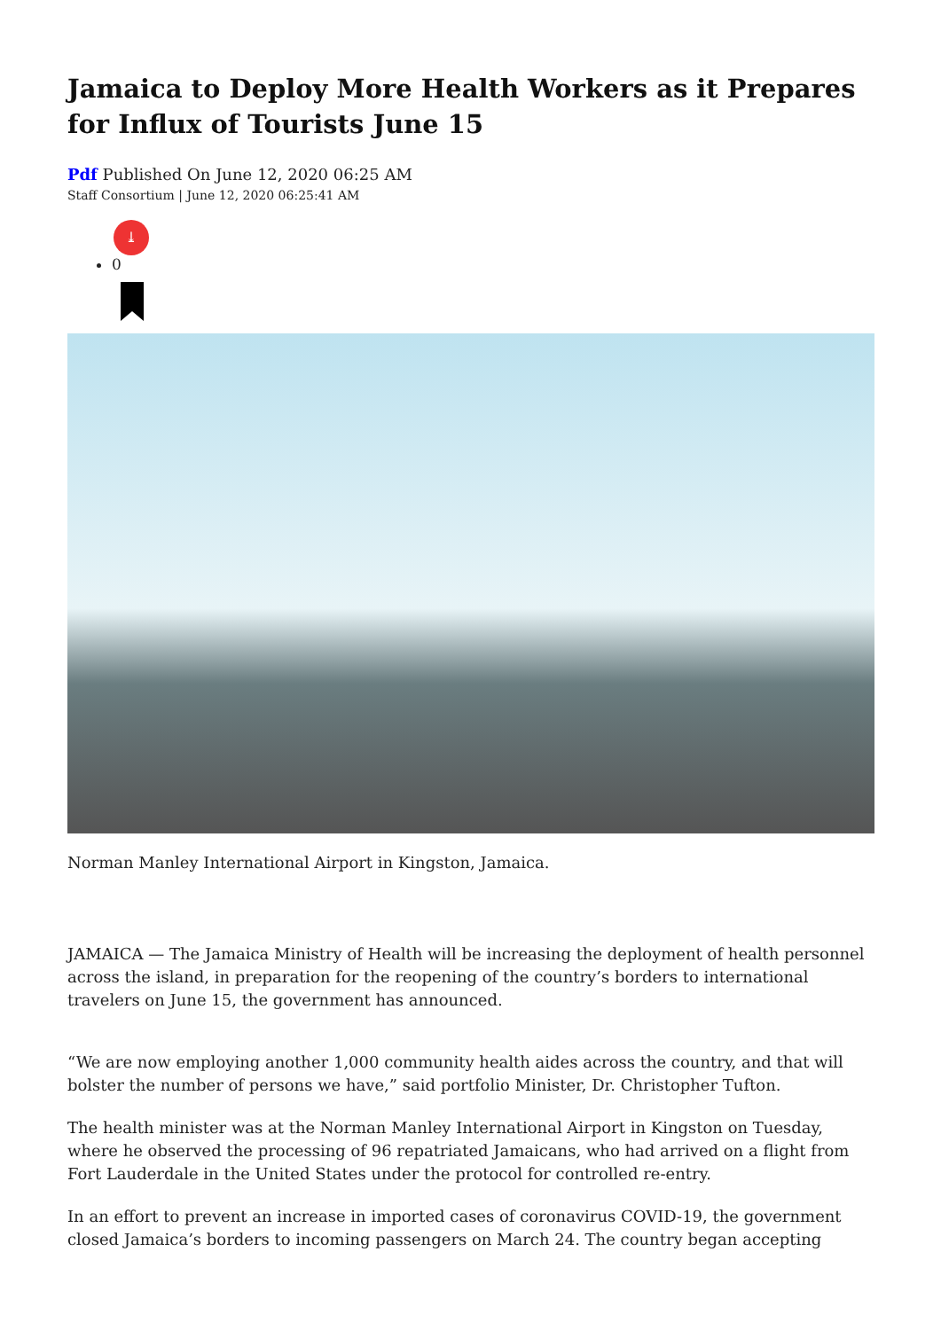Jamaica to Deploy More Health Workers as it Prepares for Influx of Tourists June 15
Pdf Published On June 12, 2020 06:25 AM
Staff Consortium | June 12, 2020 06:25:41 AM
⤓
0
Norman Manley International Airport in Kingston, Jamaica.
JAMAICA — The Jamaica Ministry of Health will be increasing the deployment of health personnel across the island, in preparation for the reopening of the country’s borders to international travelers on June 15, the government has announced.
“We are now employing another 1,000 community health aides across the country, and that will bolster the number of persons we have,” said portfolio Minister, Dr. Christopher Tufton.
The health minister was at the Norman Manley International Airport in Kingston on Tuesday, where he observed the processing of 96 repatriated Jamaicans, who had arrived on a flight from Fort Lauderdale in the United States under the protocol for controlled re-entry.
In an effort to prevent an increase in imported cases of coronavirus COVID-19, the government closed Jamaica’s borders to incoming passengers on March 24. The country began accepting